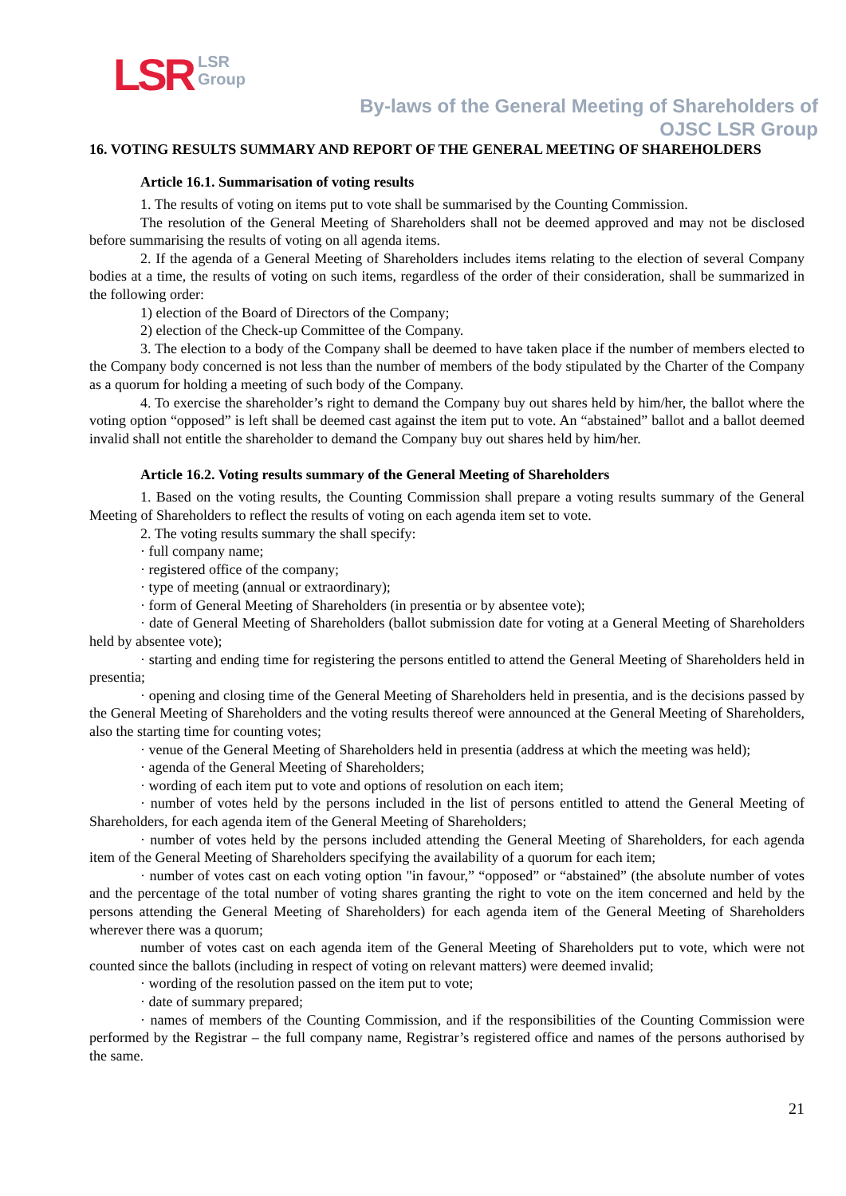LSR
LSR
Group
By-laws of the General Meeting of Shareholders of
OJSC LSR Group
16. VOTING RESULTS SUMMARY AND REPORT OF THE GENERAL MEETING OF SHAREHOLDERS
Article 16.1. Summarisation of voting results
1. The results of voting on items put to vote shall be summarised by the Counting Commission.
The resolution of the General Meeting of Shareholders shall not be deemed approved and may not be disclosed before summarising the results of voting on all agenda items.
2. If the agenda of a General Meeting of Shareholders includes items relating to the election of several Company bodies at a time, the results of voting on such items, regardless of the order of their consideration, shall be summarized in the following order:
1) election of the Board of Directors of the Company;
2) election of the Check-up Committee of the Company.
3. The election to a body of the Company shall be deemed to have taken place if the number of members elected to the Company body concerned is not less than the number of members of the body stipulated by the Charter of the Company as a quorum for holding a meeting of such body of the Company.
4. To exercise the shareholder’s right to demand the Company buy out shares held by him/her, the ballot where the voting option “opposed” is left shall be deemed cast against the item put to vote. An “abstained” ballot and a ballot deemed invalid shall not entitle the shareholder to demand the Company buy out shares held by him/her.
Article 16.2. Voting results summary of the General Meeting of Shareholders
1. Based on the voting results, the Counting Commission shall prepare a voting results summary of the General Meeting of Shareholders to reflect the results of voting on each agenda item set to vote.
2. The voting results summary the shall specify:
· full company name;
· registered office of the company;
· type of meeting (annual or extraordinary);
· form of General Meeting of Shareholders (in presentia or by absentee vote);
· date of General Meeting of Shareholders (ballot submission date for voting at a General Meeting of Shareholders held by absentee vote);
· starting and ending time for registering the persons entitled to attend the General Meeting of Shareholders held in presentia;
· opening and closing time of the General Meeting of Shareholders held in presentia, and is the decisions passed by the General Meeting of Shareholders and the voting results thereof were announced at the General Meeting of Shareholders, also the starting time for counting votes;
· venue of the General Meeting of Shareholders held in presentia (address at which the meeting was held);
· agenda of the General Meeting of Shareholders;
· wording of each item put to vote and options of resolution on each item;
· number of votes held by the persons included in the list of persons entitled to attend the General Meeting of Shareholders, for each agenda item of the General Meeting of Shareholders;
· number of votes held by the persons included attending the General Meeting of Shareholders, for each agenda item of the General Meeting of Shareholders specifying the availability of a quorum for each item;
· number of votes cast on each voting option "in favour,” “opposed” or “abstained” (the absolute number of votes and the percentage of the total number of voting shares granting the right to vote on the item concerned and held by the persons attending the General Meeting of Shareholders) for each agenda item of the General Meeting of Shareholders wherever there was a quorum;
number of votes cast on each agenda item of the General Meeting of Shareholders put to vote, which were not counted since the ballots (including in respect of voting on relevant matters) were deemed invalid;
· wording of the resolution passed on the item put to vote;
· date of summary prepared;
· names of members of the Counting Commission, and if the responsibilities of the Counting Commission were performed by the Registrar – the full company name, Registrar’s registered office and names of the persons authorised by the same.
21